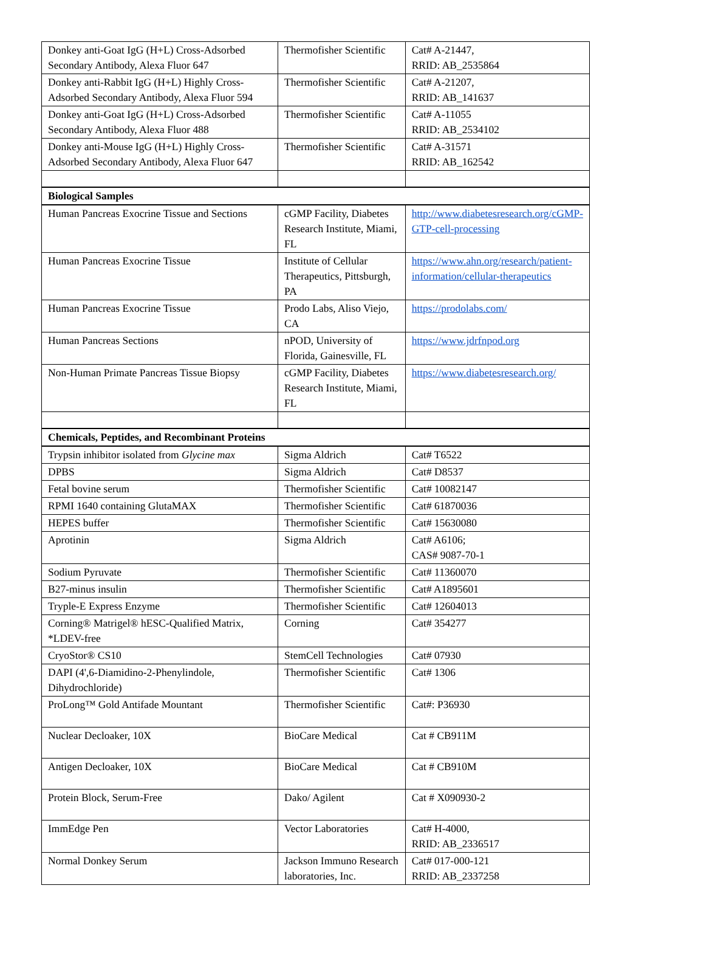| Donkey anti-Goat IgG (H+L) Cross-Adsorbed Secondary Antibody, Alexa Fluor 647 | Thermofisher Scientific | Cat# A-21447, RRID: AB_2535864 |
| Donkey anti-Rabbit IgG (H+L) Highly Cross-Adsorbed Secondary Antibody, Alexa Fluor 594 | Thermofisher Scientific | Cat# A-21207, RRID: AB_141637 |
| Donkey anti-Goat IgG (H+L) Cross-Adsorbed Secondary Antibody, Alexa Fluor 488 | Thermofisher Scientific | Cat# A-11055 RRID: AB_2534102 |
| Donkey anti-Mouse IgG (H+L) Highly Cross-Adsorbed Secondary Antibody, Alexa Fluor 647 | Thermofisher Scientific | Cat# A-31571 RRID: AB_162542 |
| Biological Samples | | |
| Human Pancreas Exocrine Tissue and Sections | cGMP Facility, Diabetes Research Institute, Miami, FL | http://www.diabetesresearch.org/cGMP-GTP-cell-processing |
| Human Pancreas Exocrine Tissue | Institute of Cellular Therapeutics, Pittsburgh, PA | https://www.ahn.org/research/patient-information/cellular-therapeutics |
| Human Pancreas Exocrine Tissue | Prodo Labs, Aliso Viejo, CA | https://prodolabs.com/ |
| Human Pancreas Sections | nPOD, University of Florida, Gainesville, FL | https://www.jdrfnpod.org |
| Non-Human Primate Pancreas Tissue Biopsy | cGMP Facility, Diabetes Research Institute, Miami, FL | https://www.diabetesresearch.org/ |
| Chemicals, Peptides, and Recombinant Proteins | | |
| Trypsin inhibitor isolated from Glycine max | Sigma Aldrich | Cat# T6522 |
| DPBS | Sigma Aldrich | Cat# D8537 |
| Fetal bovine serum | Thermofisher Scientific | Cat# 10082147 |
| RPMI 1640 containing GlutaMAX | Thermofisher Scientific | Cat# 61870036 |
| HEPES buffer | Thermofisher Scientific | Cat# 15630080 |
| Aprotinin | Sigma Aldrich | Cat# A6106; CAS# 9087-70-1 |
| Sodium Pyruvate | Thermofisher Scientific | Cat# 11360070 |
| B27-minus insulin | Thermofisher Scientific | Cat# A1895601 |
| Tryple-E Express Enzyme | Thermofisher Scientific | Cat# 12604013 |
| Corning® Matrigel® hESC-Qualified Matrix, *LDEV-free | Corning | Cat# 354277 |
| CryoStor® CS10 | StemCell Technologies | Cat# 07930 |
| DAPI (4',6-Diamidino-2-Phenylindole, Dihydrochloride) | Thermofisher Scientific | Cat# 1306 |
| ProLong™ Gold Antifade Mountant | Thermofisher Scientific | Cat#: P36930 |
| Nuclear Decloaker, 10X | BioCare Medical | Cat # CB911M |
| Antigen Decloaker, 10X | BioCare Medical | Cat # CB910M |
| Protein Block, Serum-Free | Dako/ Agilent | Cat # X090930-2 |
| ImmEdge Pen | Vector Laboratories | Cat# H-4000, RRID: AB_2336517 |
| Normal Donkey Serum | Jackson Immuno Research laboratories, Inc. | Cat# 017-000-121 RRID: AB_2337258 |